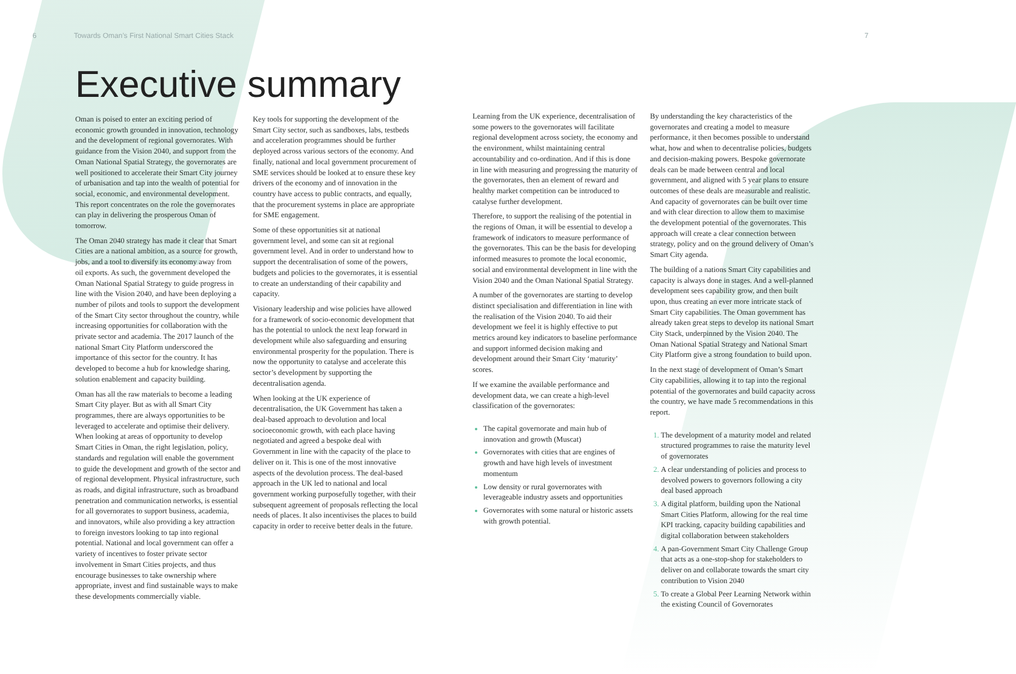6 Towards Oman’s First National Smart Cities Stack 7
Executive summary
Oman is poised to enter an exciting period of economic growth grounded in innovation, technology and the development of regional governorates. With guidance from the Vision 2040, and support from the Oman National Spatial Strategy, the governorates are well positioned to accelerate their Smart City journey of urbanisation and tap into the wealth of potential for social, economic, and environmental development. This report concentrates on the role the governorates can play in delivering the prosperous Oman of tomorrow.
The Oman 2040 strategy has made it clear that Smart Cities are a national ambition, as a source for growth, jobs, and a tool to diversify its economy away from oil exports. As such, the government developed the Oman National Spatial Strategy to guide progress in line with the Vision 2040, and have been deploying a number of pilots and tools to support the development of the Smart City sector throughout the country, while increasing opportunities for collaboration with the private sector and academia. The 2017 launch of the national Smart City Platform underscored the importance of this sector for the country. It has developed to become a hub for knowledge sharing, solution enablement and capacity building.
Oman has all the raw materials to become a leading Smart City player. But as with all Smart City programmes, there are always opportunities to be leveraged to accelerate and optimise their delivery. When looking at areas of opportunity to develop Smart Cities in Oman, the right legislation, policy, standards and regulation will enable the government to guide the development and growth of the sector and of regional development. Physical infrastructure, such as roads, and digital infrastructure, such as broadband penetration and communication networks, is essential for all governorates to support business, academia, and innovators, while also providing a key attraction to foreign investors looking to tap into regional potential. National and local government can offer a variety of incentives to foster private sector involvement in Smart Cities projects, and thus encourage businesses to take ownership where appropriate, invest and find sustainable ways to make these developments commercially viable.
Key tools for supporting the development of the Smart City sector, such as sandboxes, labs, testbeds and acceleration programmes should be further deployed across various sectors of the economy. And finally, national and local government procurement of SME services should be looked at to ensure these key drivers of the economy and of innovation in the country have access to public contracts, and equally, that the procurement systems in place are appropriate for SME engagement.
Some of these opportunities sit at national government level, and some can sit at regional government level. And in order to understand how to support the decentralisation of some of the powers, budgets and policies to the governorates, it is essential to create an understanding of their capability and capacity.
Visionary leadership and wise policies have allowed for a framework of socio-economic development that has the potential to unlock the next leap forward in development while also safeguarding and ensuring environmental prosperity for the population. There is now the opportunity to catalyse and accelerate this sector’s development by supporting the decentralisation agenda.
When looking at the UK experience of decentralisation, the UK Government has taken a deal-based approach to devolution and local socioeconomic growth, with each place having negotiated and agreed a bespoke deal with Government in line with the capacity of the place to deliver on it. This is one of the most innovative aspects of the devolution process. The deal-based approach in the UK led to national and local government working purposefully together, with their subsequent agreement of proposals reflecting the local needs of places. It also incentivises the places to build capacity in order to receive better deals in the future.
Learning from the UK experience, decentralisation of some powers to the governorates will facilitate regional development across society, the economy and the environment, whilst maintaining central accountability and co-ordination. And if this is done in line with measuring and progressing the maturity of the governorates, then an element of reward and healthy market competition can be introduced to catalyse further development.
Therefore, to support the realising of the potential in the regions of Oman, it will be essential to develop a framework of indicators to measure performance of the governorates. This can be the basis for developing informed measures to promote the local economic, social and environmental development in line with the Vision 2040 and the Oman National Spatial Strategy.
A number of the governorates are starting to develop distinct specialisation and differentiation in line with the realisation of the Vision 2040. To aid their development we feel it is highly effective to put metrics around key indicators to baseline performance and support informed decision making and development around their Smart City ‘maturity’ scores.
If we examine the available performance and development data, we can create a high-level classification of the governorates:
The capital governorate and main hub of innovation and growth (Muscat)
Governorates with cities that are engines of growth and have high levels of investment momentum
Low density or rural governorates with leverageable industry assets and opportunities
Governorates with some natural or historic assets with growth potential.
By understanding the key characteristics of the governorates and creating a model to measure performance, it then becomes possible to understand what, how and when to decentralise policies, budgets and decision-making powers. Bespoke governorate deals can be made between central and local government, and aligned with 5 year plans to ensure outcomes of these deals are measurable and realistic. And capacity of governorates can be built over time and with clear direction to allow them to maximise the development potential of the governorates. This approach will create a clear connection between strategy, policy and on the ground delivery of Oman’s Smart City agenda.
The building of a nations Smart City capabilities and capacity is always done in stages. And a well-planned development sees capability grow, and then built upon, thus creating an ever more intricate stack of Smart City capabilities. The Oman government has already taken great steps to develop its national Smart City Stack, underpinned by the Vision 2040. The Oman National Spatial Strategy and National Smart City Platform give a strong foundation to build upon.
In the next stage of development of Oman’s Smart City capabilities, allowing it to tap into the regional potential of the governorates and build capacity across the country, we have made 5 recommendations in this report.
The development of a maturity model and related structured programmes to raise the maturity level of governorates
A clear understanding of policies and process to devolved powers to governors following a city deal based approach
A digital platform, building upon the National Smart Cities Platform, allowing for the real time KPI tracking, capacity building capabilities and digital collaboration between stakeholders
A pan-Government Smart City Challenge Group that acts as a one-stop-shop for stakeholders to deliver on and collaborate towards the smart city contribution to Vision 2040
To create a Global Peer Learning Network within the existing Council of Governorates